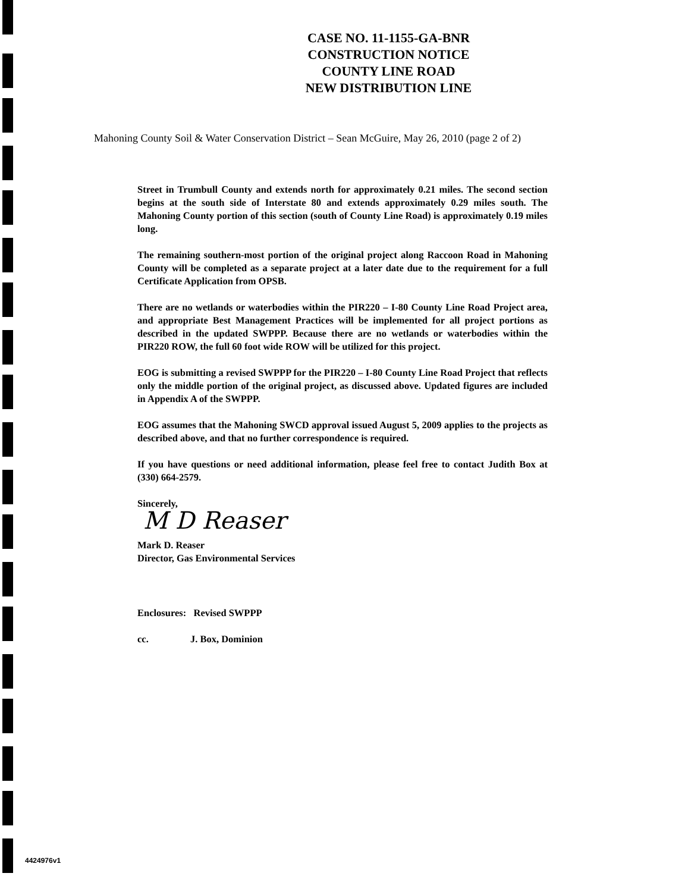CASE NO. 11-1155-GA-BNR
CONSTRUCTION NOTICE
COUNTY LINE ROAD
NEW DISTRIBUTION LINE
Mahoning County Soil & Water Conservation District – Sean McGuire, May 26, 2010 (page 2 of 2)
Street in Trumbull County and extends north for approximately 0.21 miles. The second section begins at the south side of Interstate 80 and extends approximately 0.29 miles south. The Mahoning County portion of this section (south of County Line Road) is approximately 0.19 miles long.
The remaining southern-most portion of the original project along Raccoon Road in Mahoning County will be completed as a separate project at a later date due to the requirement for a full Certificate Application from OPSB.
There are no wetlands or waterbodies within the PIR220 – I-80 County Line Road Project area, and appropriate Best Management Practices will be implemented for all project portions as described in the updated SWPPP. Because there are no wetlands or waterbodies within the PIR220 ROW, the full 60 foot wide ROW will be utilized for this project.
EOG is submitting a revised SWPPP for the PIR220 – I-80 County Line Road Project that reflects only the middle portion of the original project, as discussed above. Updated figures are included in Appendix A of the SWPPP.
EOG assumes that the Mahoning SWCD approval issued August 5, 2009 applies to the projects as described above, and that no further correspondence is required.
If you have questions or need additional information, please feel free to contact Judith Box at (330) 664-2579.
Sincerely,
M D Reaser
Mark D. Reaser
Director, Gas Environmental Services
Enclosures: Revised SWPPP
cc. J. Box, Dominion
4424976v1